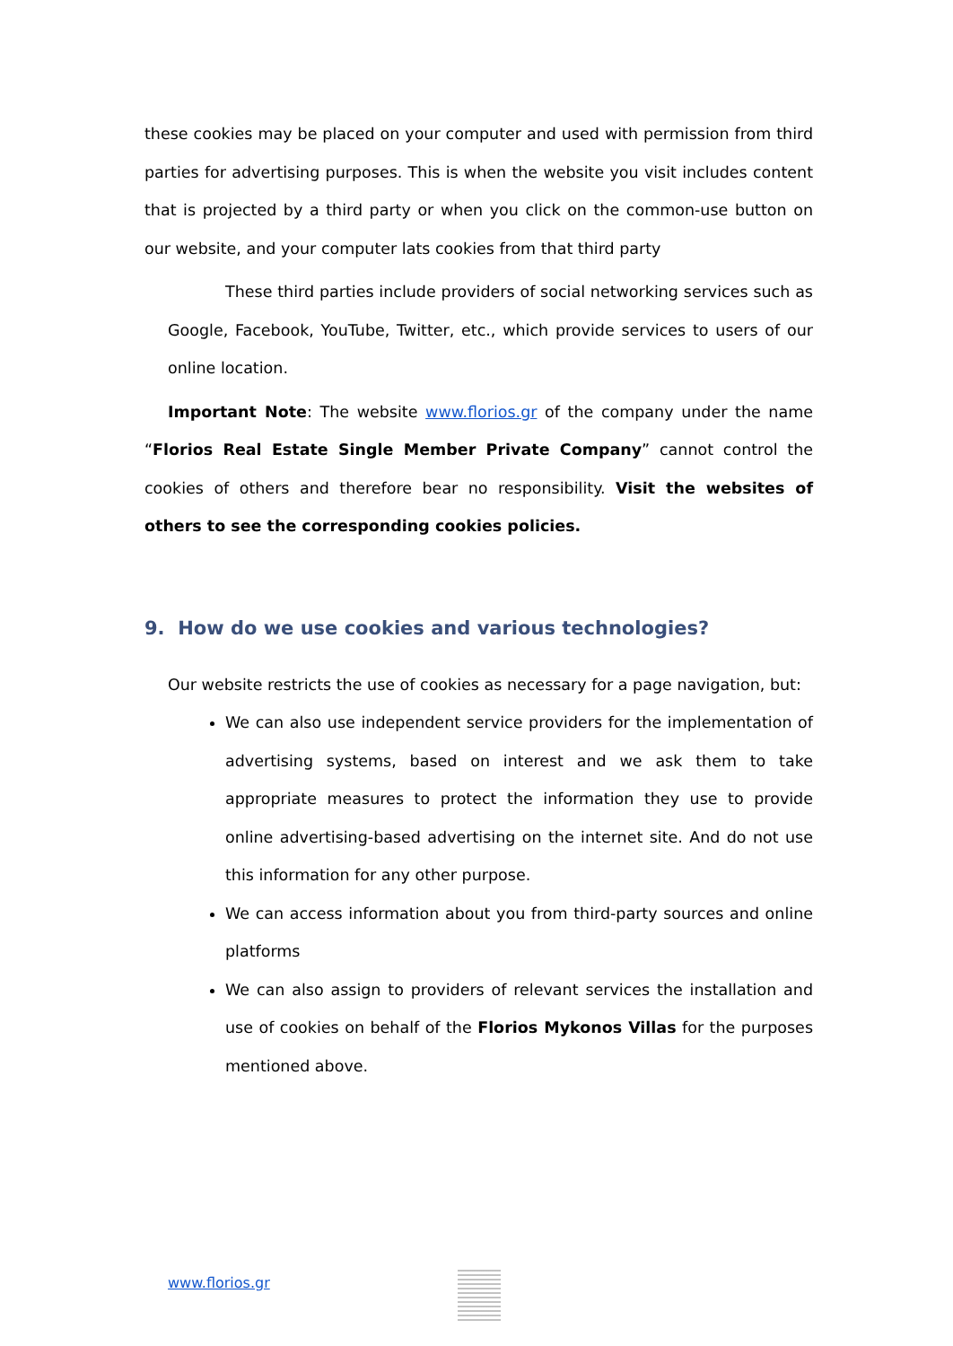these cookies may be placed on your computer and used with permission from third parties for advertising purposes. This is when the website you visit includes content that is projected by a third party or when you click on the common-use button on our website, and your computer lats cookies from that third party
These third parties include providers of social networking services such as Google, Facebook, YouTube, Twitter, etc., which provide services to users of our online location.
Important Note: The website www.florios.gr of the company under the name “Florios Real Estate Single Member Private Company” cannot control the cookies of others and therefore bear no responsibility. Visit the websites of others to see the corresponding cookies policies.
9. How do we use cookies and various technologies?
Our website restricts the use of cookies as necessary for a page navigation, but:
We can also use independent service providers for the implementation of advertising systems, based on interest and we ask them to take appropriate measures to protect the information they use to provide online advertising-based advertising on the internet site. And do not use this information for any other purpose.
We can access information about you from third-party sources and online platforms
We can also assign to providers of relevant services the installation and use of cookies on behalf of the Florios Mykonos Villas for the purposes mentioned above.
www.florios.gr